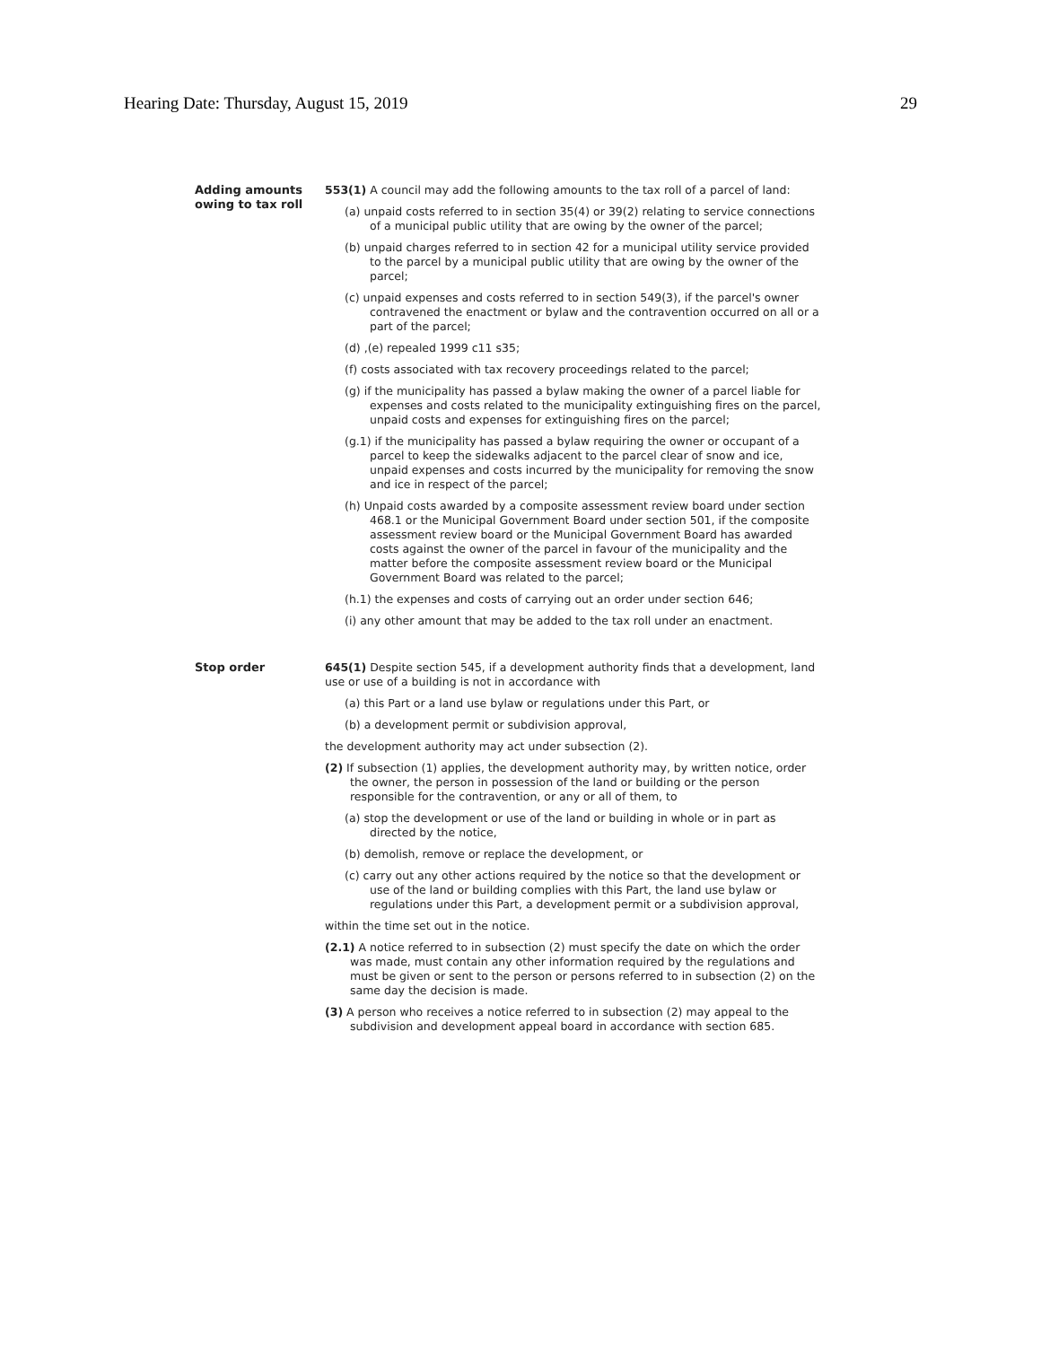Hearing Date: Thursday, August 15, 2019 29
Adding amounts owing to tax roll
553(1) A council may add the following amounts to the tax roll of a parcel of land:
(a) unpaid costs referred to in section 35(4) or 39(2) relating to service connections of a municipal public utility that are owing by the owner of the parcel;
(b) unpaid charges referred to in section 42 for a municipal utility service provided to the parcel by a municipal public utility that are owing by the owner of the parcel;
(c) unpaid expenses and costs referred to in section 549(3), if the parcel's owner contravened the enactment or bylaw and the contravention occurred on all or a part of the parcel;
(d) ,(e) repealed 1999 c11 s35;
(f) costs associated with tax recovery proceedings related to the parcel;
(g) if the municipality has passed a bylaw making the owner of a parcel liable for expenses and costs related to the municipality extinguishing fires on the parcel, unpaid costs and expenses for extinguishing fires on the parcel;
(g.1) if the municipality has passed a bylaw requiring the owner or occupant of a parcel to keep the sidewalks adjacent to the parcel clear of snow and ice, unpaid expenses and costs incurred by the municipality for removing the snow and ice in respect of the parcel;
(h) Unpaid costs awarded by a composite assessment review board under section 468.1 or the Municipal Government Board under section 501, if the composite assessment review board or the Municipal Government Board has awarded costs against the owner of the parcel in favour of the municipality and the matter before the composite assessment review board or the Municipal Government Board was related to the parcel;
(h.1) the expenses and costs of carrying out an order under section 646;
(i) any other amount that may be added to the tax roll under an enactment.
Stop order
645(1) Despite section 545, if a development authority finds that a development, land use or use of a building is not in accordance with
(a) this Part or a land use bylaw or regulations under this Part, or
(b) a development permit or subdivision approval,
the development authority may act under subsection (2).
(2) If subsection (1) applies, the development authority may, by written notice, order the owner, the person in possession of the land or building or the person responsible for the contravention, or any or all of them, to
(a) stop the development or use of the land or building in whole or in part as directed by the notice,
(b) demolish, remove or replace the development, or
(c) carry out any other actions required by the notice so that the development or use of the land or building complies with this Part, the land use bylaw or regulations under this Part, a development permit or a subdivision approval,
within the time set out in the notice.
(2.1) A notice referred to in subsection (2) must specify the date on which the order was made, must contain any other information required by the regulations and must be given or sent to the person or persons referred to in subsection (2) on the same day the decision is made.
(3) A person who receives a notice referred to in subsection (2) may appeal to the subdivision and development appeal board in accordance with section 685.